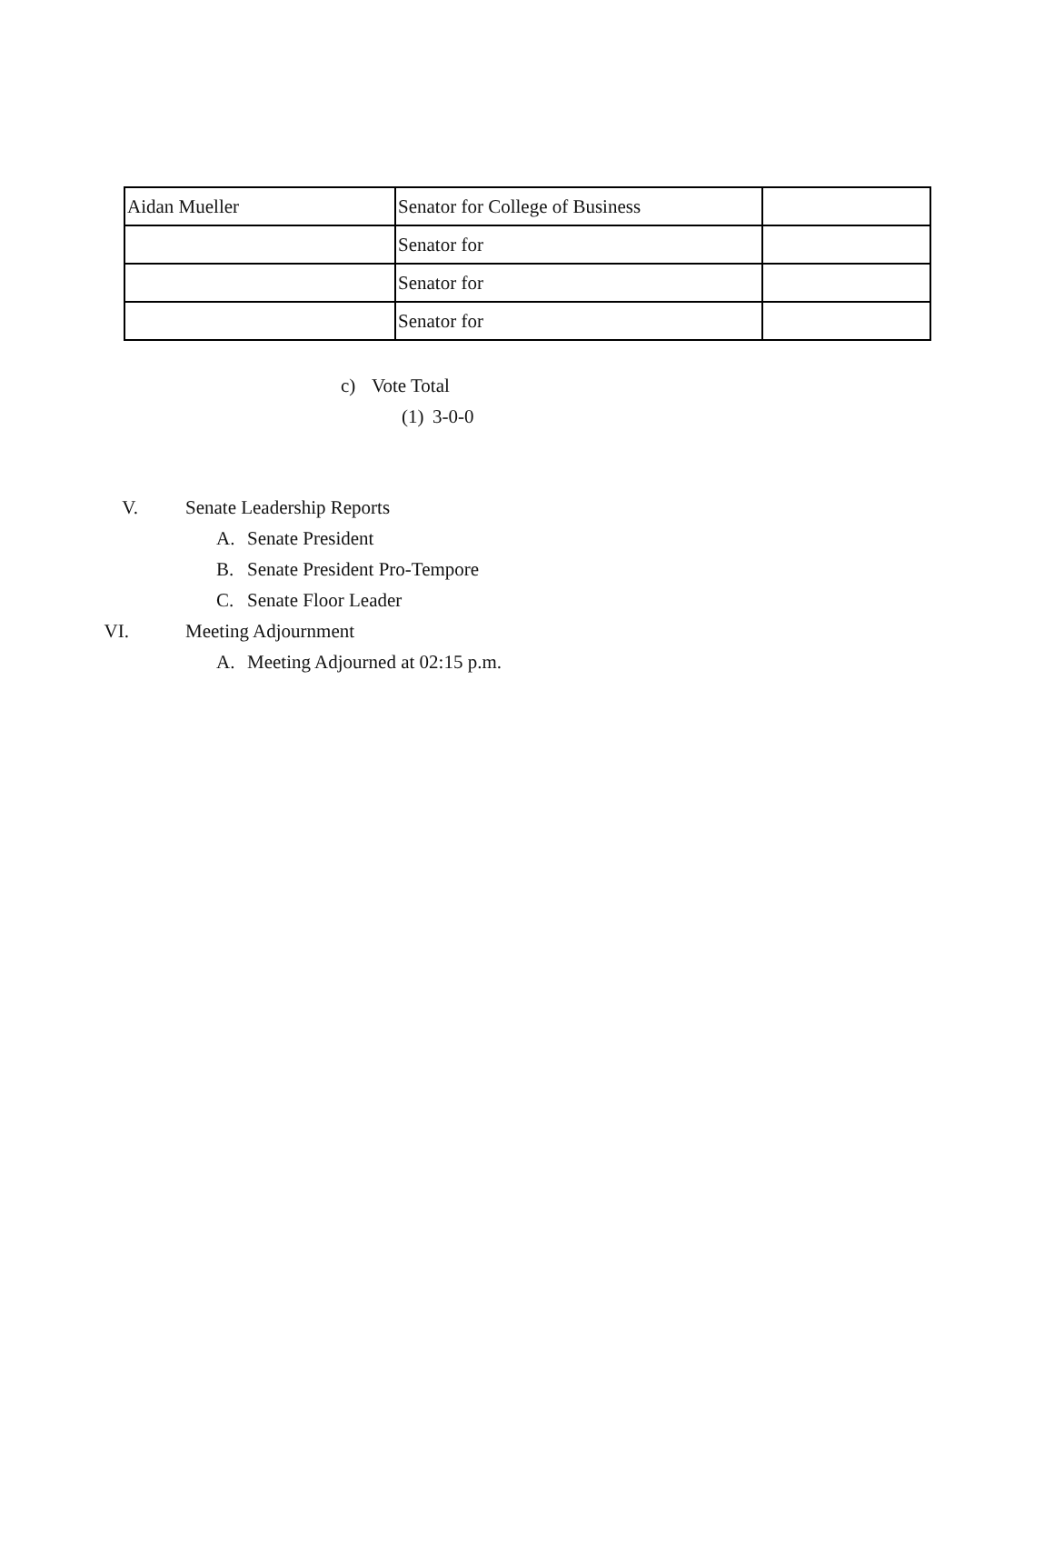| Aidan Mueller | Senator for College of Business | |
| | Senator for | |
| | Senator for | |
| | Senator for | |
c) Vote Total
(1) 3-0-0
V. Senate Leadership Reports
A. Senate President
B. Senate President Pro-Tempore
C. Senate Floor Leader
VI. Meeting Adjournment
A. Meeting Adjourned at 02:15 p.m.